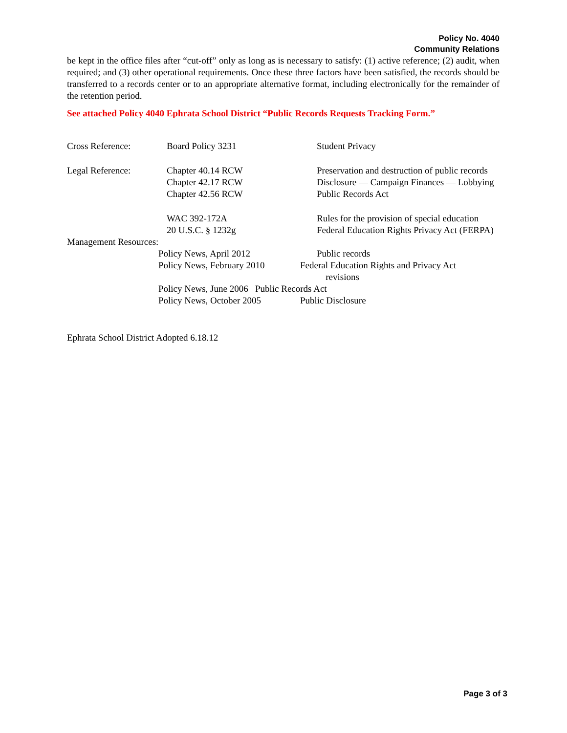Policy No. 4040
Community Relations
be kept in the office files after “cut-off” only as long as is necessary to satisfy: (1) active reference; (2) audit, when required; and (3) other operational requirements. Once these three factors have been satisfied, the records should be transferred to a records center or to an appropriate alternative format, including electronically for the remainder of the retention period.
See attached Policy 4040 Ephrata School District “Public Records Requests Tracking Form.”
Cross Reference: Board Policy 3231 Student Privacy
Legal Reference: Chapter 40.14 RCW
Chapter 42.17 RCW
Chapter 42.56 RCW
Preservation and destruction of public records
Disclosure — Campaign Finances — Lobbying
Public Records Act
WAC 392-172A
20 U.S.C. § 1232g
Rules for the provision of special education
Federal Education Rights Privacy Act (FERPA)
Management Resources:
Policy News, April 2012 Public records
Policy News, February 2010
Federal Education Rights and Privacy Act
revisions
Policy News, June 2006 Public Records Act
Policy News, October 2005 Public Disclosure
Ephrata School District Adopted 6.18.12
Page 3 of 3